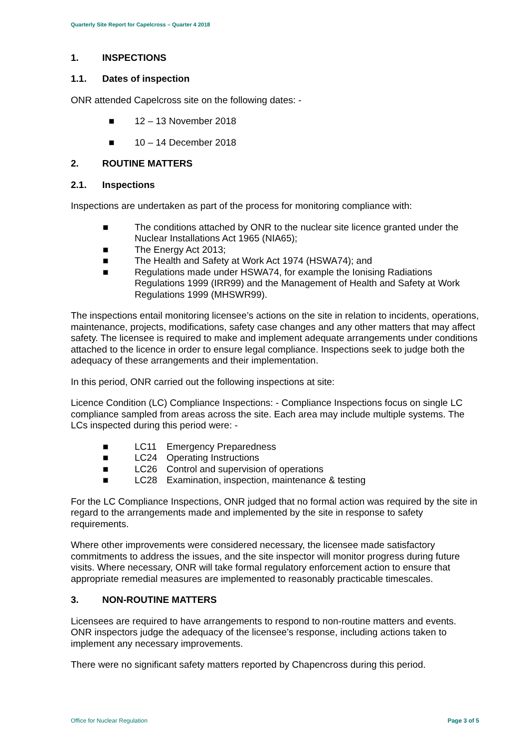Quarterly Site Report for Capelcross – Quarter 4 2018
1. INSPECTIONS
1.1. Dates of inspection
ONR attended Capelcross site on the following dates: -
■ 12 – 13 November 2018
■ 10 – 14 December 2018
2. ROUTINE MATTERS
2.1. Inspections
Inspections are undertaken as part of the process for monitoring compliance with:
■ The conditions attached by ONR to the nuclear site licence granted under the Nuclear Installations Act 1965 (NIA65);
■ The Energy Act 2013;
■ The Health and Safety at Work Act 1974 (HSWA74); and
■ Regulations made under HSWA74, for example the Ionising Radiations Regulations 1999 (IRR99) and the Management of Health and Safety at Work Regulations 1999 (MHSWR99).
The inspections entail monitoring licensee’s actions on the site in relation to incidents, operations, maintenance, projects, modifications, safety case changes and any other matters that may affect safety. The licensee is required to make and implement adequate arrangements under conditions attached to the licence in order to ensure legal compliance. Inspections seek to judge both the adequacy of these arrangements and their implementation.
In this period, ONR carried out the following inspections at site:
Licence Condition (LC) Compliance Inspections: - Compliance Inspections focus on single LC compliance sampled from areas across the site. Each area may include multiple systems. The LCs inspected during this period were: -
■ LC11 Emergency Preparedness
■ LC24 Operating Instructions
■ LC26 Control and supervision of operations
■ LC28 Examination, inspection, maintenance & testing
For the LC Compliance Inspections, ONR judged that no formal action was required by the site in regard to the arrangements made and implemented by the site in response to safety requirements.
Where other improvements were considered necessary, the licensee made satisfactory commitments to address the issues, and the site inspector will monitor progress during future visits. Where necessary, ONR will take formal regulatory enforcement action to ensure that appropriate remedial measures are implemented to reasonably practicable timescales.
3. NON-ROUTINE MATTERS
Licensees are required to have arrangements to respond to non-routine matters and events. ONR inspectors judge the adequacy of the licensee’s response, including actions taken to implement any necessary improvements.
There were no significant safety matters reported by Chapencross during this period.
Office for Nuclear Regulation Page 3 of 5